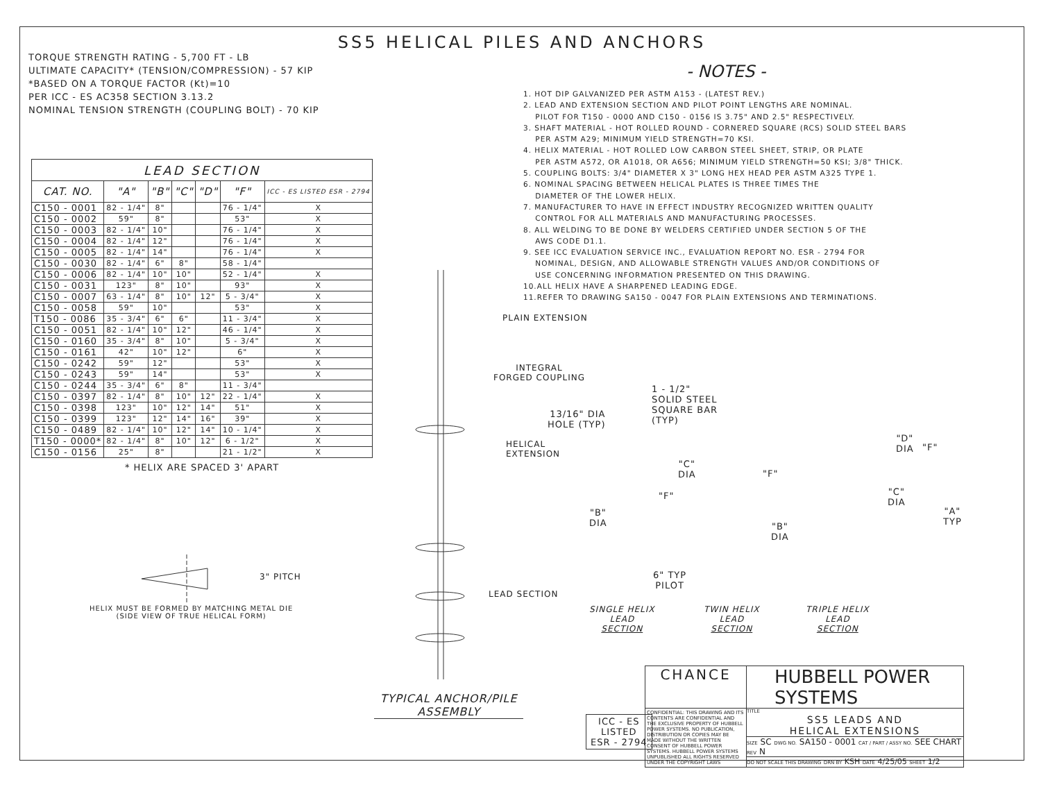SS5 HELICAL PILES AND ANCHORS
TORQUE STRENGTH RATING - 5,700 FT - LB
ULTIMATE CAPACITY* (TENSION/COMPRESSION) - 57 KIP
*BASED ON A TORQUE FACTOR (Kt)=10
PER ICC - ES AC358 SECTION 3.13.2
NOMINAL TENSION STRENGTH (COUPLING BOLT) - 70 KIP
- NOTES -
1. HOT DIP GALVANIZED PER ASTM A153 - (LATEST REV.)
2. LEAD AND EXTENSION SECTION AND PILOT POINT LENGTHS ARE NOMINAL.
PILOT FOR T150 - 0000 AND C150 - 0156 IS 3.75" AND 2.5" RESPECTIVELY.
3. SHAFT MATERIAL - HOT ROLLED ROUND - CORNERED SQUARE (RCS) SOLID STEEL BARS
PER ASTM A29; MINIMUM YIELD STRENGTH=70 KSI.
4. HELIX MATERIAL - HOT ROLLED LOW CARBON STEEL SHEET, STRIP, OR PLATE
PER ASTM A572, OR A1018, OR A656; MINIMUM YIELD STRENGTH=50 KSI; 3/8" THICK.
5. COUPLING BOLTS: 3/4" DIAMETER X 3" LONG HEX HEAD PER ASTM A325 TYPE 1.
6. NOMINAL SPACING BETWEEN HELICAL PLATES IS THREE TIMES THE
DIAMETER OF THE LOWER HELIX.
7. MANUFACTURER TO HAVE IN EFFECT INDUSTRY RECOGNIZED WRITTEN QUALITY
CONTROL FOR ALL MATERIALS AND MANUFACTURING PROCESSES.
8. ALL WELDING TO BE DONE BY WELDERS CERTIFIED UNDER SECTION 5 OF THE
AWS CODE D1.1.
9. SEE ICC EVALUATION SERVICE INC., EVALUATION REPORT NO. ESR - 2794 FOR
NOMINAL, DESIGN, AND ALLOWABLE STRENGTH VALUES AND/OR CONDITIONS OF
USE CONCERNING INFORMATION PRESENTED ON THIS DRAWING.
10.ALL HELIX HAVE A SHARPENED LEADING EDGE.
11.REFER TO DRAWING SA150 - 0047 FOR PLAIN EXTENSIONS AND TERMINATIONS.
| LEAD SECTION | | | | | | |
| --- | --- | --- | --- | --- | --- | --- |
| CAT. NO. | "A" | "B" | "C" | "D" | "F" | ICC - ES LISTED ESR - 2794 |
| C150 - 0001 | 82 - 1/4" | 8" | | | 76 - 1/4" | X |
| C150 - 0002 | 59" | 8" | | | 53" | X |
| C150 - 0003 | 82 - 1/4" | 10" | | | 76 - 1/4" | X |
| C150 - 0004 | 82 - 1/4" | 12" | | | 76 - 1/4" | X |
| C150 - 0005 | 82 - 1/4" | 14" | | | 76 - 1/4" | X |
| C150 - 0030 | 82 - 1/4" | 6" | 8" | | 58 - 1/4" | |
| C150 - 0006 | 82 - 1/4" | 10" | 10" | | 52 - 1/4" | X |
| C150 - 0031 | 123" | 8" | 10" | | 93" | X |
| C150 - 0007 | 63 - 1/4" | 8" | 10" | 12" | 5 - 3/4" | X |
| C150 - 0058 | 59" | 10" | | | 53" | X |
| T150 - 0086 | 35 - 3/4" | 6" | 6" | | 11 - 3/4" | X |
| C150 - 0051 | 82 - 1/4" | 10" | 12" | | 46 - 1/4" | X |
| C150 - 0160 | 35 - 3/4" | 8" | 10" | | 5 - 3/4" | X |
| C150 - 0161 | 42" | 10" | 12" | | 6" | X |
| C150 - 0242 | 59" | 12" | | | 53" | X |
| C150 - 0243 | 59" | 14" | | | 53" | X |
| C150 - 0244 | 35 - 3/4" | 6" | 8" | | 11 - 3/4" | |
| C150 - 0397 | 82 - 1/4" | 8" | 10" | 12" | 22 - 1/4" | X |
| C150 - 0398 | 123" | 10" | 12" | 14" | 51" | X |
| C150 - 0399 | 123" | 12" | 14" | 16" | 39" | X |
| C150 - 0489 | 82 - 1/4" | 10" | 12" | 14" | 10 - 1/4" | X |
| T150 - 0000* | 82 - 1/4" | 8" | 10" | 12" | 6 - 1/2" | X |
| C150 - 0156 | 25" | 8" | | | 21 - 1/2" | X |
* HELIX ARE SPACED 3' APART
3" PITCH
HELIX MUST BE FORMED BY MATCHING METAL DIE
(SIDE VIEW OF TRUE HELICAL FORM)
PLAIN EXTENSION
INTEGRAL
FORGED COUPLING
HELICAL
EXTENSION
LEAD SECTION
TYPICAL ANCHOR/PILE
ASSEMBLY
1 - 1/2"
SOLID STEEL
SQUARE BAR
(TYP)
13/16" DIA
HOLE (TYP)
"C"
DIA
"F"
"B"
DIA
6" TYP
PILOT
"F"
"B"
DIA
"D"
DIA
"F"
"C"
DIA
"A"
TYP
SINGLE HELIX
LEAD
SECTION
TWIN HELIX
LEAD
SECTION
TRIPLE HELIX
LEAD
SECTION
ICC - ES
LISTED
ESR - 2794
CHANCE
HUBBELL POWER SYSTEMS
CONFIDENTIAL: THIS DRAWING AND ITS CONTENTS ARE CONFIDENTIAL AND THE EXCLUSIVE PROPERTY OF HUBBELL POWER SYSTEMS. NO PUBLICATION, DISTRIBUTION OR COPIES MAY BE MADE WITHOUT THE WRITTEN CONSENT OF HUBBELL POWER SYSTEMS. HUBBELL POWER SYSTEMS UNPUBLISHED ALL RIGHTS RESERVED UNDER THE COPYRIGHT LAWS
TITLE
SS5 LEADS AND
HELICAL EXTENSIONS
SIZE SC DWG NO. SA150 - 0001 CAT / PART / ASSY NO. SEE CHART REV N
DO NOT SCALE THIS DRAWING DRN BY KSH DATE 4/25/05 SHEET 1/2